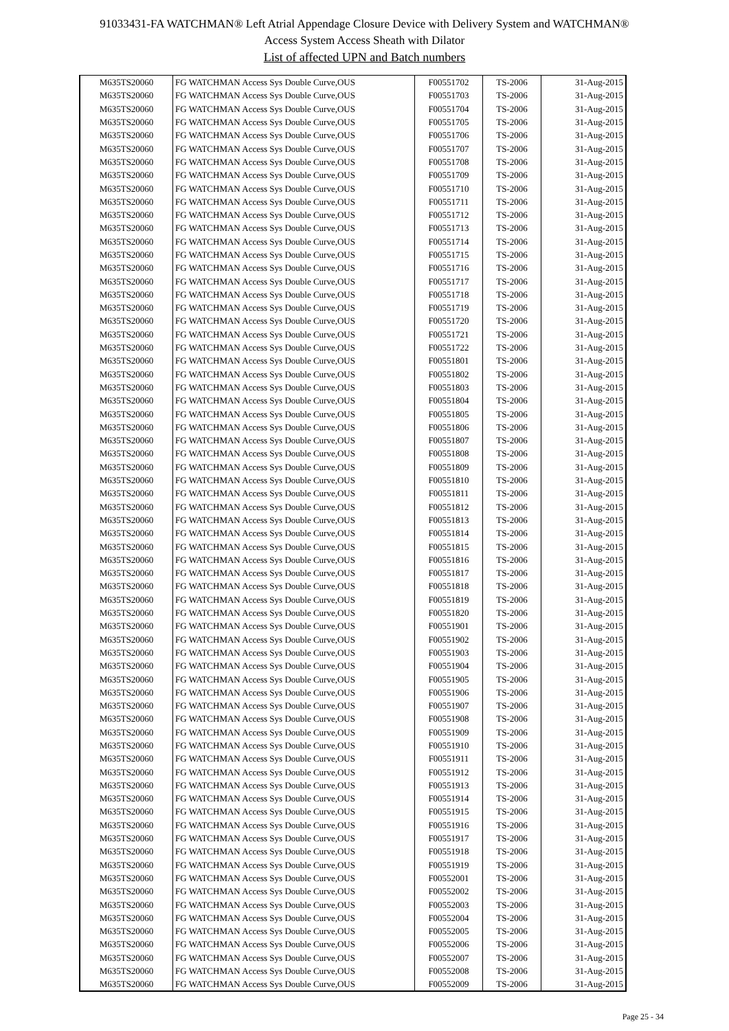91033431-FA WATCHMAN® Left Atrial Appendage Closure Device with Delivery System and WATCHMAN®
Access System Access Sheath with Dilator
List of affected UPN and Batch numbers
| M635TS20060 | FG WATCHMAN Access Sys Double Curve,OUS | F00551702 | TS-2006 | 31-Aug-2015 |
| M635TS20060 | FG WATCHMAN Access Sys Double Curve,OUS | F00551703 | TS-2006 | 31-Aug-2015 |
| M635TS20060 | FG WATCHMAN Access Sys Double Curve,OUS | F00551704 | TS-2006 | 31-Aug-2015 |
| M635TS20060 | FG WATCHMAN Access Sys Double Curve,OUS | F00551705 | TS-2006 | 31-Aug-2015 |
| M635TS20060 | FG WATCHMAN Access Sys Double Curve,OUS | F00551706 | TS-2006 | 31-Aug-2015 |
| M635TS20060 | FG WATCHMAN Access Sys Double Curve,OUS | F00551707 | TS-2006 | 31-Aug-2015 |
| M635TS20060 | FG WATCHMAN Access Sys Double Curve,OUS | F00551708 | TS-2006 | 31-Aug-2015 |
| M635TS20060 | FG WATCHMAN Access Sys Double Curve,OUS | F00551709 | TS-2006 | 31-Aug-2015 |
| M635TS20060 | FG WATCHMAN Access Sys Double Curve,OUS | F00551710 | TS-2006 | 31-Aug-2015 |
| M635TS20060 | FG WATCHMAN Access Sys Double Curve,OUS | F00551711 | TS-2006 | 31-Aug-2015 |
| M635TS20060 | FG WATCHMAN Access Sys Double Curve,OUS | F00551712 | TS-2006 | 31-Aug-2015 |
| M635TS20060 | FG WATCHMAN Access Sys Double Curve,OUS | F00551713 | TS-2006 | 31-Aug-2015 |
| M635TS20060 | FG WATCHMAN Access Sys Double Curve,OUS | F00551714 | TS-2006 | 31-Aug-2015 |
| M635TS20060 | FG WATCHMAN Access Sys Double Curve,OUS | F00551715 | TS-2006 | 31-Aug-2015 |
| M635TS20060 | FG WATCHMAN Access Sys Double Curve,OUS | F00551716 | TS-2006 | 31-Aug-2015 |
| M635TS20060 | FG WATCHMAN Access Sys Double Curve,OUS | F00551717 | TS-2006 | 31-Aug-2015 |
| M635TS20060 | FG WATCHMAN Access Sys Double Curve,OUS | F00551718 | TS-2006 | 31-Aug-2015 |
| M635TS20060 | FG WATCHMAN Access Sys Double Curve,OUS | F00551719 | TS-2006 | 31-Aug-2015 |
| M635TS20060 | FG WATCHMAN Access Sys Double Curve,OUS | F00551720 | TS-2006 | 31-Aug-2015 |
| M635TS20060 | FG WATCHMAN Access Sys Double Curve,OUS | F00551721 | TS-2006 | 31-Aug-2015 |
| M635TS20060 | FG WATCHMAN Access Sys Double Curve,OUS | F00551722 | TS-2006 | 31-Aug-2015 |
| M635TS20060 | FG WATCHMAN Access Sys Double Curve,OUS | F00551801 | TS-2006 | 31-Aug-2015 |
| M635TS20060 | FG WATCHMAN Access Sys Double Curve,OUS | F00551802 | TS-2006 | 31-Aug-2015 |
| M635TS20060 | FG WATCHMAN Access Sys Double Curve,OUS | F00551803 | TS-2006 | 31-Aug-2015 |
| M635TS20060 | FG WATCHMAN Access Sys Double Curve,OUS | F00551804 | TS-2006 | 31-Aug-2015 |
| M635TS20060 | FG WATCHMAN Access Sys Double Curve,OUS | F00551805 | TS-2006 | 31-Aug-2015 |
| M635TS20060 | FG WATCHMAN Access Sys Double Curve,OUS | F00551806 | TS-2006 | 31-Aug-2015 |
| M635TS20060 | FG WATCHMAN Access Sys Double Curve,OUS | F00551807 | TS-2006 | 31-Aug-2015 |
| M635TS20060 | FG WATCHMAN Access Sys Double Curve,OUS | F00551808 | TS-2006 | 31-Aug-2015 |
| M635TS20060 | FG WATCHMAN Access Sys Double Curve,OUS | F00551809 | TS-2006 | 31-Aug-2015 |
| M635TS20060 | FG WATCHMAN Access Sys Double Curve,OUS | F00551810 | TS-2006 | 31-Aug-2015 |
| M635TS20060 | FG WATCHMAN Access Sys Double Curve,OUS | F00551811 | TS-2006 | 31-Aug-2015 |
| M635TS20060 | FG WATCHMAN Access Sys Double Curve,OUS | F00551812 | TS-2006 | 31-Aug-2015 |
| M635TS20060 | FG WATCHMAN Access Sys Double Curve,OUS | F00551813 | TS-2006 | 31-Aug-2015 |
| M635TS20060 | FG WATCHMAN Access Sys Double Curve,OUS | F00551814 | TS-2006 | 31-Aug-2015 |
| M635TS20060 | FG WATCHMAN Access Sys Double Curve,OUS | F00551815 | TS-2006 | 31-Aug-2015 |
| M635TS20060 | FG WATCHMAN Access Sys Double Curve,OUS | F00551816 | TS-2006 | 31-Aug-2015 |
| M635TS20060 | FG WATCHMAN Access Sys Double Curve,OUS | F00551817 | TS-2006 | 31-Aug-2015 |
| M635TS20060 | FG WATCHMAN Access Sys Double Curve,OUS | F00551818 | TS-2006 | 31-Aug-2015 |
| M635TS20060 | FG WATCHMAN Access Sys Double Curve,OUS | F00551819 | TS-2006 | 31-Aug-2015 |
| M635TS20060 | FG WATCHMAN Access Sys Double Curve,OUS | F00551820 | TS-2006 | 31-Aug-2015 |
| M635TS20060 | FG WATCHMAN Access Sys Double Curve,OUS | F00551901 | TS-2006 | 31-Aug-2015 |
| M635TS20060 | FG WATCHMAN Access Sys Double Curve,OUS | F00551902 | TS-2006 | 31-Aug-2015 |
| M635TS20060 | FG WATCHMAN Access Sys Double Curve,OUS | F00551903 | TS-2006 | 31-Aug-2015 |
| M635TS20060 | FG WATCHMAN Access Sys Double Curve,OUS | F00551904 | TS-2006 | 31-Aug-2015 |
| M635TS20060 | FG WATCHMAN Access Sys Double Curve,OUS | F00551905 | TS-2006 | 31-Aug-2015 |
| M635TS20060 | FG WATCHMAN Access Sys Double Curve,OUS | F00551906 | TS-2006 | 31-Aug-2015 |
| M635TS20060 | FG WATCHMAN Access Sys Double Curve,OUS | F00551907 | TS-2006 | 31-Aug-2015 |
| M635TS20060 | FG WATCHMAN Access Sys Double Curve,OUS | F00551908 | TS-2006 | 31-Aug-2015 |
| M635TS20060 | FG WATCHMAN Access Sys Double Curve,OUS | F00551909 | TS-2006 | 31-Aug-2015 |
| M635TS20060 | FG WATCHMAN Access Sys Double Curve,OUS | F00551910 | TS-2006 | 31-Aug-2015 |
| M635TS20060 | FG WATCHMAN Access Sys Double Curve,OUS | F00551911 | TS-2006 | 31-Aug-2015 |
| M635TS20060 | FG WATCHMAN Access Sys Double Curve,OUS | F00551912 | TS-2006 | 31-Aug-2015 |
| M635TS20060 | FG WATCHMAN Access Sys Double Curve,OUS | F00551913 | TS-2006 | 31-Aug-2015 |
| M635TS20060 | FG WATCHMAN Access Sys Double Curve,OUS | F00551914 | TS-2006 | 31-Aug-2015 |
| M635TS20060 | FG WATCHMAN Access Sys Double Curve,OUS | F00551915 | TS-2006 | 31-Aug-2015 |
| M635TS20060 | FG WATCHMAN Access Sys Double Curve,OUS | F00551916 | TS-2006 | 31-Aug-2015 |
| M635TS20060 | FG WATCHMAN Access Sys Double Curve,OUS | F00551917 | TS-2006 | 31-Aug-2015 |
| M635TS20060 | FG WATCHMAN Access Sys Double Curve,OUS | F00551918 | TS-2006 | 31-Aug-2015 |
| M635TS20060 | FG WATCHMAN Access Sys Double Curve,OUS | F00551919 | TS-2006 | 31-Aug-2015 |
| M635TS20060 | FG WATCHMAN Access Sys Double Curve,OUS | F00552001 | TS-2006 | 31-Aug-2015 |
| M635TS20060 | FG WATCHMAN Access Sys Double Curve,OUS | F00552002 | TS-2006 | 31-Aug-2015 |
| M635TS20060 | FG WATCHMAN Access Sys Double Curve,OUS | F00552003 | TS-2006 | 31-Aug-2015 |
| M635TS20060 | FG WATCHMAN Access Sys Double Curve,OUS | F00552004 | TS-2006 | 31-Aug-2015 |
| M635TS20060 | FG WATCHMAN Access Sys Double Curve,OUS | F00552005 | TS-2006 | 31-Aug-2015 |
| M635TS20060 | FG WATCHMAN Access Sys Double Curve,OUS | F00552006 | TS-2006 | 31-Aug-2015 |
| M635TS20060 | FG WATCHMAN Access Sys Double Curve,OUS | F00552007 | TS-2006 | 31-Aug-2015 |
| M635TS20060 | FG WATCHMAN Access Sys Double Curve,OUS | F00552008 | TS-2006 | 31-Aug-2015 |
| M635TS20060 | FG WATCHMAN Access Sys Double Curve,OUS | F00552009 | TS-2006 | 31-Aug-2015 |
Page 25 - 34